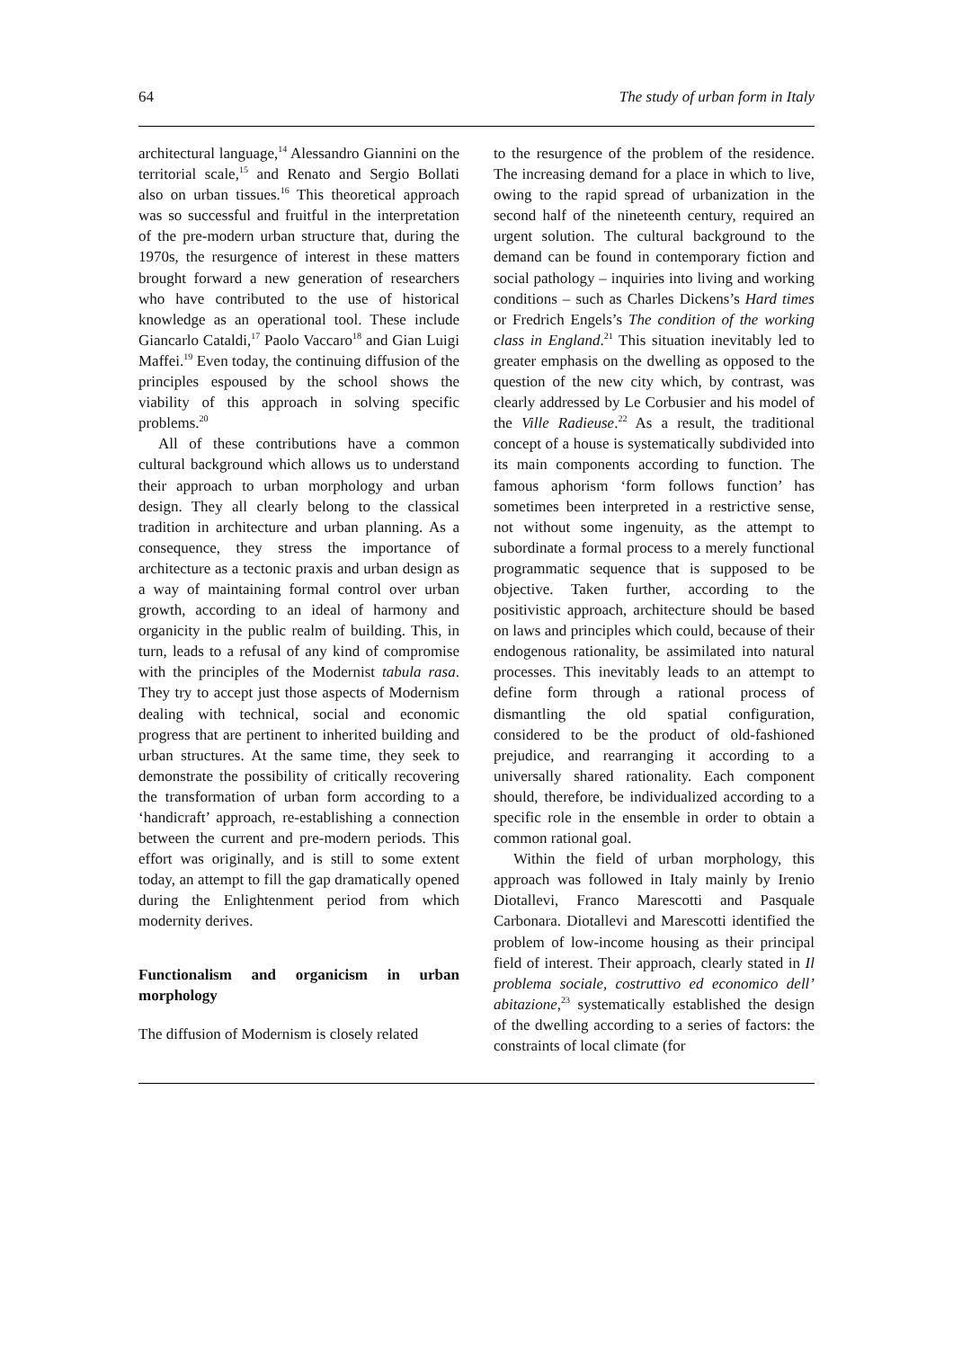64 The study of urban form in Italy
architectural language,<sup>14</sup> Alessandro Giannini on the territorial scale,<sup>15</sup> and Renato and Sergio Bollati also on urban tissues.<sup>16</sup> This theoretical approach was so successful and fruitful in the interpretation of the pre-modern urban structure that, during the 1970s, the resurgence of interest in these matters brought forward a new generation of researchers who have contributed to the use of historical knowledge as an operational tool. These include Giancarlo Cataldi,<sup>17</sup> Paolo Vaccaro<sup>18</sup> and Gian Luigi Maffei.<sup>19</sup> Even today, the continuing diffusion of the principles espoused by the school shows the viability of this approach in solving specific problems.<sup>20</sup>
All of these contributions have a common cultural background which allows us to understand their approach to urban morphology and urban design. They all clearly belong to the classical tradition in architecture and urban planning. As a consequence, they stress the importance of architecture as a tectonic praxis and urban design as a way of maintaining formal control over urban growth, according to an ideal of harmony and organicity in the public realm of building. This, in turn, leads to a refusal of any kind of compromise with the principles of the Modernist tabula rasa. They try to accept just those aspects of Modernism dealing with technical, social and economic progress that are pertinent to inherited building and urban structures. At the same time, they seek to demonstrate the possibility of critically recovering the transformation of urban form according to a ‘handicraft’ approach, re-establishing a connection between the current and pre-modern periods. This effort was originally, and is still to some extent today, an attempt to fill the gap dramatically opened during the Enlightenment period from which modernity derives.
Functionalism and organicism in urban morphology
The diffusion of Modernism is closely related
to the resurgence of the problem of the residence. The increasing demand for a place in which to live, owing to the rapid spread of urbanization in the second half of the nineteenth century, required an urgent solution. The cultural background to the demand can be found in contemporary fiction and social pathology – inquiries into living and working conditions – such as Charles Dickens’s Hard times or Fredrich Engels’s The condition of the working class in England.<sup>21</sup> This situation inevitably led to greater emphasis on the dwelling as opposed to the question of the new city which, by contrast, was clearly addressed by Le Corbusier and his model of the Ville Radieuse.<sup>22</sup> As a result, the traditional concept of a house is systematically subdivided into its main components according to function. The famous aphorism ‘form follows function’ has sometimes been interpreted in a restrictive sense, not without some ingenuity, as the attempt to subordinate a formal process to a merely functional programmatic sequence that is supposed to be objective. Taken further, according to the positivistic approach, architecture should be based on laws and principles which could, because of their endogenous rationality, be assimilated into natural processes. This inevitably leads to an attempt to define form through a rational process of dismantling the old spatial configuration, considered to be the product of old-fashioned prejudice, and rearranging it according to a universally shared rationality. Each component should, therefore, be individualized according to a specific role in the ensemble in order to obtain a common rational goal.
Within the field of urban morphology, this approach was followed in Italy mainly by Irenio Diotallevi, Franco Marescotti and Pasquale Carbonara. Diotallevi and Marescotti identified the problem of low-income housing as their principal field of interest. Their approach, clearly stated in Il problema sociale, costruttivo ed economico dell’ abitazione,<sup>23</sup> systematically established the design of the dwelling according to a series of factors: the constraints of local climate (for